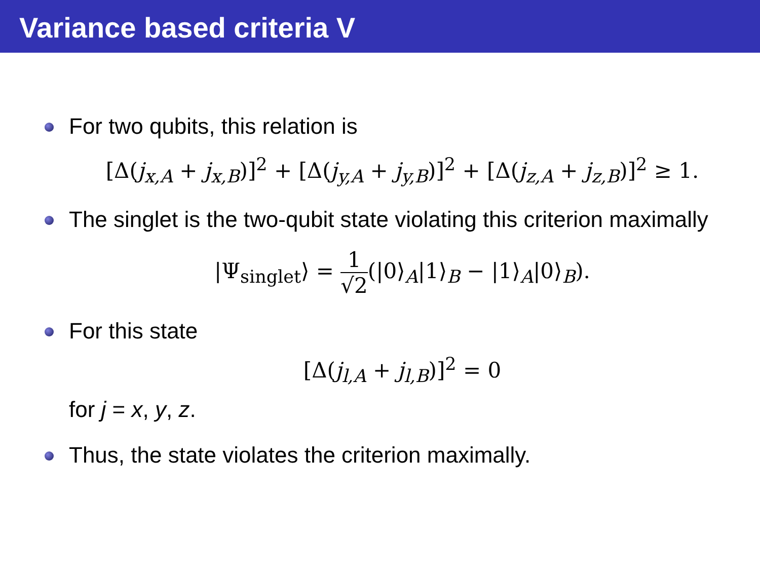Variance based criteria V
For two qubits, this relation is
[Δ(j<sub>x,A</sub> + j<sub>x,B</sub>)]<sup>2</sup> + [Δ(j<sub>y,A</sub> + j<sub>y,B</sub>)]<sup>2</sup> + [Δ(j<sub>z,A</sub> + j<sub>z,B</sub>)]<sup>2</sup> ≥ 1.
The singlet is the two-qubit state violating this criterion maximally
|Ψ<sub>singlet</sub>⟩ = 1 √2(|0⟩<sub>A</sub>|1⟩<sub>B</sub> − |1⟩<sub>A</sub>|0⟩<sub>B</sub>).
For this state
[Δ(j<sub>l,A</sub> + j<sub>l,B</sub>)]<sup>2</sup> = 0
for j = x, y, z.
Thus, the state violates the criterion maximally.